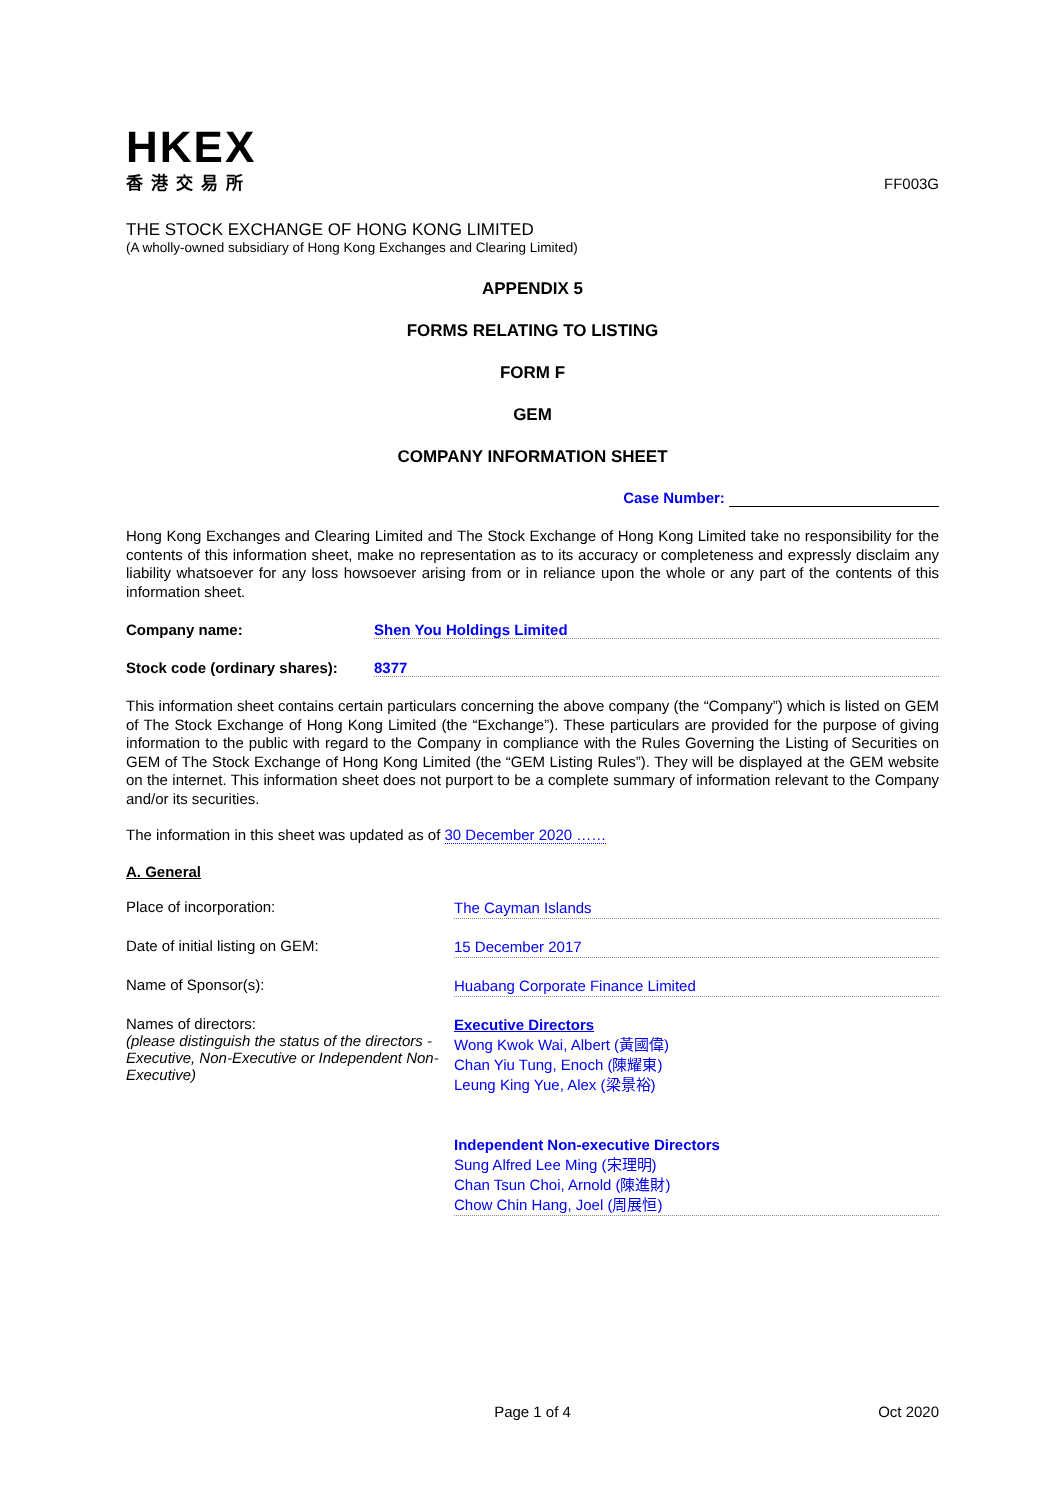HKEX
香港交易所
FF003G
THE STOCK EXCHANGE OF HONG KONG LIMITED
(A wholly-owned subsidiary of Hong Kong Exchanges and Clearing Limited)
APPENDIX 5
FORMS RELATING TO LISTING
FORM F
GEM
COMPANY INFORMATION SHEET
Case Number:
Hong Kong Exchanges and Clearing Limited and The Stock Exchange of Hong Kong Limited take no responsibility for the contents of this information sheet, make no representation as to its accuracy or completeness and expressly disclaim any liability whatsoever for any loss howsoever arising from or in reliance upon the whole or any part of the contents of this information sheet.
Company name: Shen You Holdings Limited
Stock code (ordinary shares): 8377
This information sheet contains certain particulars concerning the above company (the “Company”) which is listed on GEM of The Stock Exchange of Hong Kong Limited (the “Exchange”). These particulars are provided for the purpose of giving information to the public with regard to the Company in compliance with the Rules Governing the Listing of Securities on GEM of The Stock Exchange of Hong Kong Limited (the “GEM Listing Rules”). They will be displayed at the GEM website on the internet. This information sheet does not purport to be a complete summary of information relevant to the Company and/or its securities.
The information in this sheet was updated as of 30 December 2020 ……
A. General
Place of incorporation:
The Cayman Islands
Date of initial listing on GEM:
15 December 2017
Name of Sponsor(s):
Huabang Corporate Finance Limited
Names of directors:
(please distinguish the status of the directors - Executive, Non-Executive or Independent Non-Executive)
Executive Directors
Wong Kwok Wai, Albert (黃國偉)
Chan Yiu Tung, Enoch (陳耀東)
Leung King Yue, Alex (梁景裕)
Independent Non-executive Directors
Sung Alfred Lee Ming (宋理明)
Chan Tsun Choi, Arnold (陳進財)
Chow Chin Hang, Joel (周展恒)
Page 1 of 4 Oct 2020